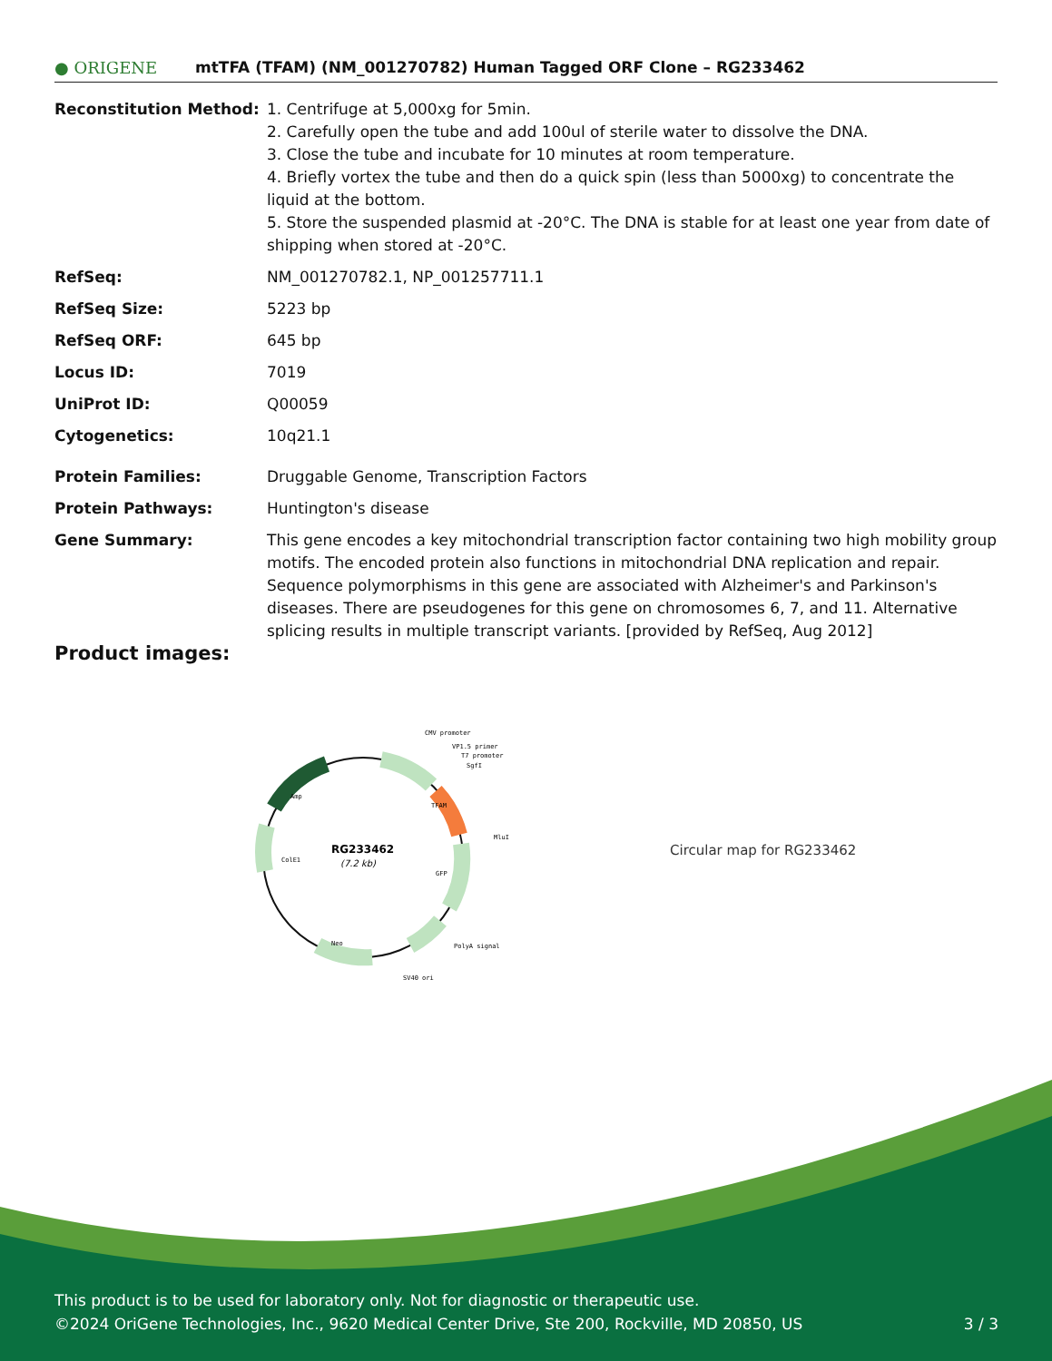● ORIGENE
mtTFA (TFAM) (NM_001270782) Human Tagged ORF Clone – RG233462
| Reconstitution Method: | 1. Centrifuge at 5,000xg for 5min. 2. Carefully open the tube and add 100ul of sterile water to dissolve the DNA. 3. Close the tube and incubate for 10 minutes at room temperature. 4. Briefly vortex the tube and then do a quick spin (less than 5000xg) to concentrate the liquid at the bottom. 5. Store the suspended plasmid at -20°C. The DNA is stable for at least one year from date of shipping when stored at -20°C. |
| RefSeq: | NM_001270782.1 , NP_001257711.1 |
| RefSeq Size: | 5223 bp |
| RefSeq ORF: | 645 bp |
| Locus ID: | 7019 |
| UniProt ID: | Q00059 |
| Cytogenetics: | 10q21.1 |
| Protein Families: | Druggable Genome, Transcription Factors |
| Protein Pathways: | Huntington's disease |
| Gene Summary: | This gene encodes a key mitochondrial transcription factor containing two high mobility group motifs. The encoded protein also functions in mitochondrial DNA replication and repair. Sequence polymorphisms in this gene are associated with Alzheimer's and Parkinson's diseases. There are pseudogenes for this gene on chromosomes 6, 7, and 11. Alternative splicing results in multiple transcript variants. [provided by RefSeq, Aug 2012] |
Product images:
RG233462
(7.2 kb)
CMV promoter
VP1.5 primer
T7 promoter
SgfI
MluI
PolyA signal
SV40 ori
Neo
GFP
TFAM
ColE1
Amp
Circular map for RG233462
This product is to be used for laboratory only. Not for diagnostic or therapeutic use.
©2024 OriGene Technologies, Inc., 9620 Medical Center Drive, Ste 200, Rockville, MD 20850, US 3 / 3